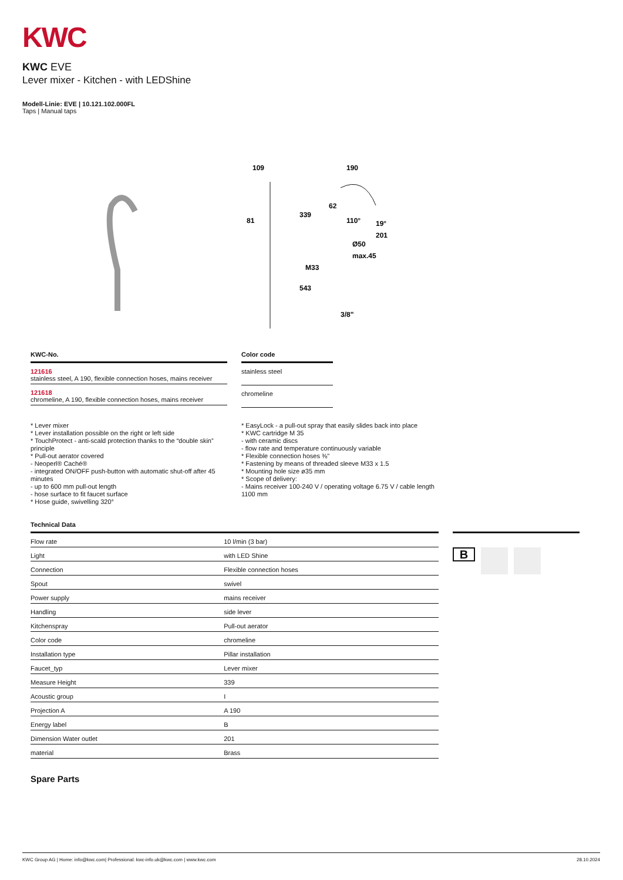KWC
KWC EVE
Lever mixer - Kitchen - with LEDShine
Modell-Linie: EVE | 10.121.102.000FL
Taps | Manual taps
109
190
339
62
81
110°
19°
201
Ø50
max.45
M33
543
3/8"
| KWC-No. |
| --- |
| 121616 stainless steel, A 190, flexible connection hoses, mains receiver |
| 121618 chromeline, A 190, flexible connection hoses, mains receiver |
| Color code |
| --- |
| stainless steel |
| chromeline |
* Lever mixer
* Lever installation possible on the right or left side
* TouchProtect - anti-scald protection thanks to the “double skin” principle
* Pull-out aerator covered
- Neoperl® Caché®
- integrated ON/OFF push-button with automatic shut-off after 45 minutes
- up to 600 mm pull-out length
- hose surface to fit faucet surface
* Hose guide, swivelling 320°
* EasyLock - a pull-out spray that easily slides back into place
* KWC cartridge M 35
- with ceramic discs
- flow rate and temperature continuously variable
* Flexible connection hoses ⅜"
* Fastening by means of threaded sleeve M33 x 1.5
* Mounting hole size ø35 mm
* Scope of delivery:
- Mains receiver 100-240 V / operating voltage 6.75 V / cable length 1100 mm
Technical Data
| Flow rate | 10 l/min (3 bar) |
| Light | with LED Shine |
| Connection | Flexible connection hoses |
| Spout | swivel |
| Power supply | mains receiver |
| Handling | side lever |
| Kitchenspray | Pull-out aerator |
| Color code | chromeline |
| Installation type | Pillar installation |
| Faucet_typ | Lever mixer |
| Measure Height | 339 |
| Acoustic group | I |
| Projection A | A 190 |
| Energy label | B |
| Dimension Water outlet | 201 |
| material | Brass |
B
Spare Parts
KWC Group AG | Home: info@kwc.com| Professional: kwc-info.uk@kwc.com | www.kwc.com 28.10.2024